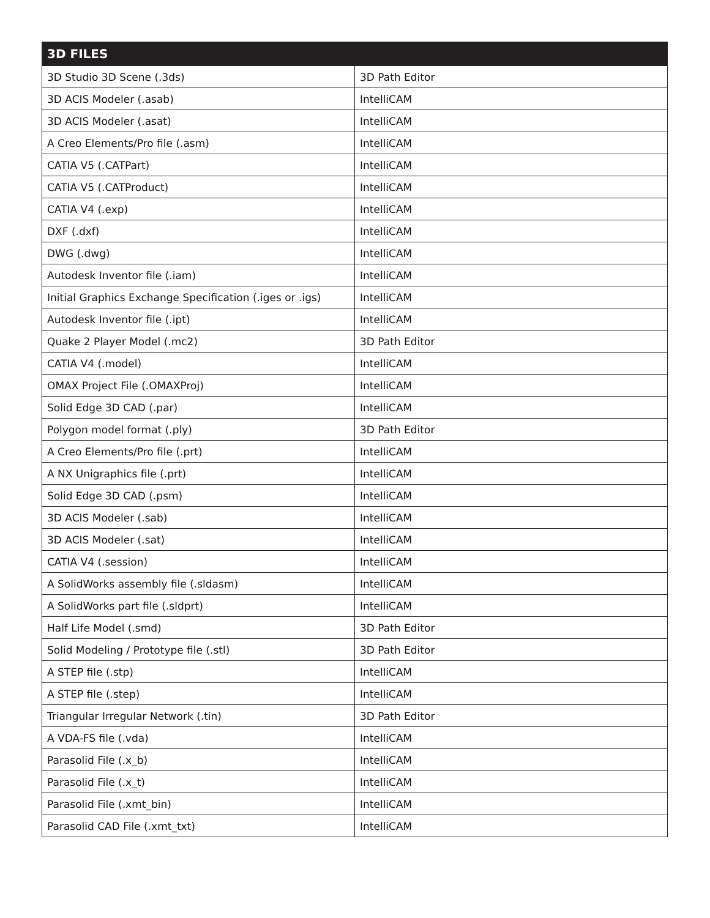| 3D FILES | |
| --- | --- |
| 3D Studio 3D Scene (.3ds) | 3D Path Editor |
| 3D ACIS Modeler (.asab) | IntelliCAM |
| 3D ACIS Modeler (.asat) | IntelliCAM |
| A Creo Elements/Pro file (.asm) | IntelliCAM |
| CATIA V5 (.CATPart) | IntelliCAM |
| CATIA V5 (.CATProduct) | IntelliCAM |
| CATIA V4 (.exp) | IntelliCAM |
| DXF (.dxf) | IntelliCAM |
| DWG (.dwg) | IntelliCAM |
| Autodesk Inventor file (.iam) | IntelliCAM |
| Initial Graphics Exchange Specification (.iges or .igs) | IntelliCAM |
| Autodesk Inventor file (.ipt) | IntelliCAM |
| Quake 2 Player Model (.mc2) | 3D Path Editor |
| CATIA V4 (.model) | IntelliCAM |
| OMAX Project File (.OMAXProj) | IntelliCAM |
| Solid Edge 3D CAD (.par) | IntelliCAM |
| Polygon model format (.ply) | 3D Path Editor |
| A Creo Elements/Pro file (.prt) | IntelliCAM |
| A NX Unigraphics file (.prt) | IntelliCAM |
| Solid Edge 3D CAD (.psm) | IntelliCAM |
| 3D ACIS Modeler (.sab) | IntelliCAM |
| 3D ACIS Modeler (.sat) | IntelliCAM |
| CATIA V4 (.session) | IntelliCAM |
| A SolidWorks assembly file (.sldasm) | IntelliCAM |
| A SolidWorks part file (.sldprt) | IntelliCAM |
| Half Life Model (.smd) | 3D Path Editor |
| Solid Modeling / Prototype file (.stl) | 3D Path Editor |
| A STEP file (.stp) | IntelliCAM |
| A STEP file (.step) | IntelliCAM |
| Triangular Irregular Network (.tin) | 3D Path Editor |
| A VDA-FS file (.vda) | IntelliCAM |
| Parasolid File (.x_b) | IntelliCAM |
| Parasolid File (.x_t) | IntelliCAM |
| Parasolid File (.xmt_bin) | IntelliCAM |
| Parasolid CAD File (.xmt_txt) | IntelliCAM |